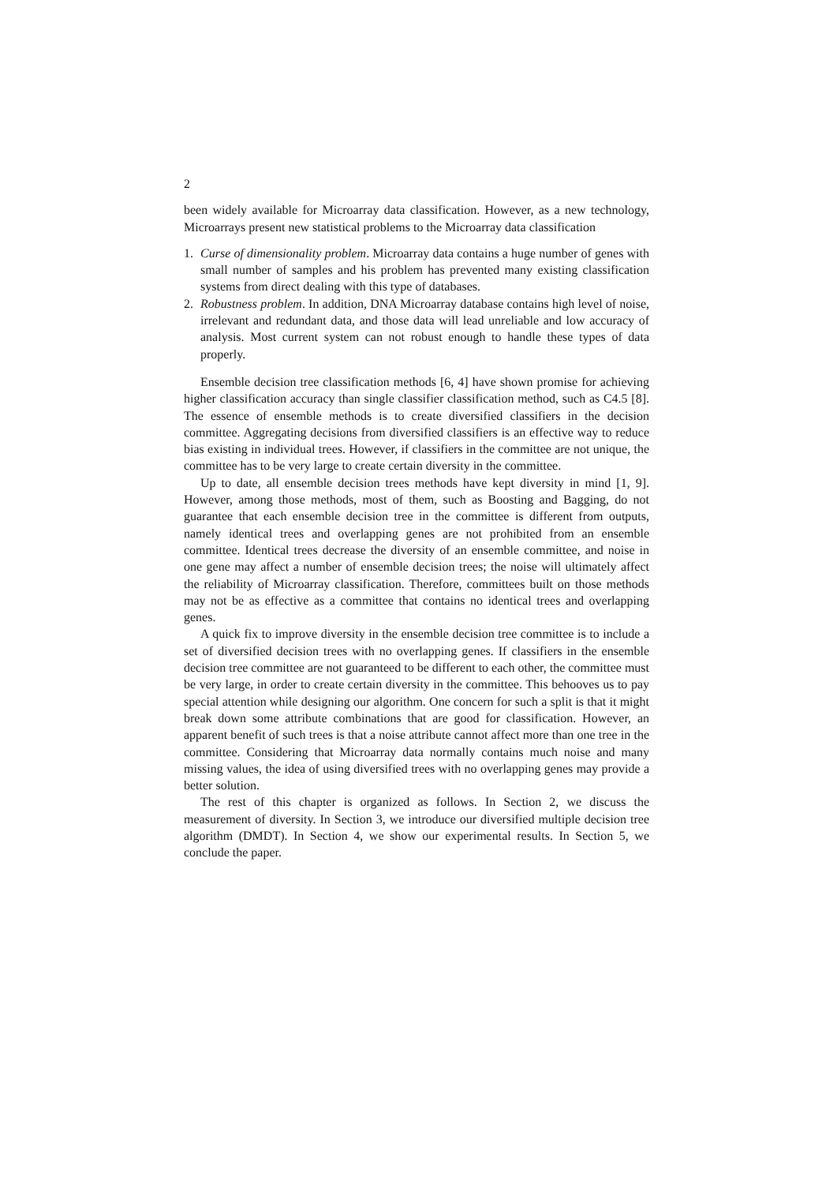2
been widely available for Microarray data classification. However, as a new technology, Microarrays present new statistical problems to the Microarray data classification
1. Curse of dimensionality problem. Microarray data contains a huge number of genes with small number of samples and his problem has prevented many existing classification systems from direct dealing with this type of databases.
2. Robustness problem. In addition, DNA Microarray database contains high level of noise, irrelevant and redundant data, and those data will lead unreliable and low accuracy of analysis. Most current system can not robust enough to handle these types of data properly.
Ensemble decision tree classification methods [6, 4] have shown promise for achieving higher classification accuracy than single classifier classification method, such as C4.5 [8]. The essence of ensemble methods is to create diversified classifiers in the decision committee. Aggregating decisions from diversified classifiers is an effective way to reduce bias existing in individual trees. However, if classifiers in the committee are not unique, the committee has to be very large to create certain diversity in the committee.
Up to date, all ensemble decision trees methods have kept diversity in mind [1, 9]. However, among those methods, most of them, such as Boosting and Bagging, do not guarantee that each ensemble decision tree in the committee is different from outputs, namely identical trees and overlapping genes are not prohibited from an ensemble committee. Identical trees decrease the diversity of an ensemble committee, and noise in one gene may affect a number of ensemble decision trees; the noise will ultimately affect the reliability of Microarray classification. Therefore, committees built on those methods may not be as effective as a committee that contains no identical trees and overlapping genes.
A quick fix to improve diversity in the ensemble decision tree committee is to include a set of diversified decision trees with no overlapping genes. If classifiers in the ensemble decision tree committee are not guaranteed to be different to each other, the committee must be very large, in order to create certain diversity in the committee. This behooves us to pay special attention while designing our algorithm. One concern for such a split is that it might break down some attribute combinations that are good for classification. However, an apparent benefit of such trees is that a noise attribute cannot affect more than one tree in the committee. Considering that Microarray data normally contains much noise and many missing values, the idea of using diversified trees with no overlapping genes may provide a better solution.
The rest of this chapter is organized as follows. In Section 2, we discuss the measurement of diversity. In Section 3, we introduce our diversified multiple decision tree algorithm (DMDT). In Section 4, we show our experimental results. In Section 5, we conclude the paper.